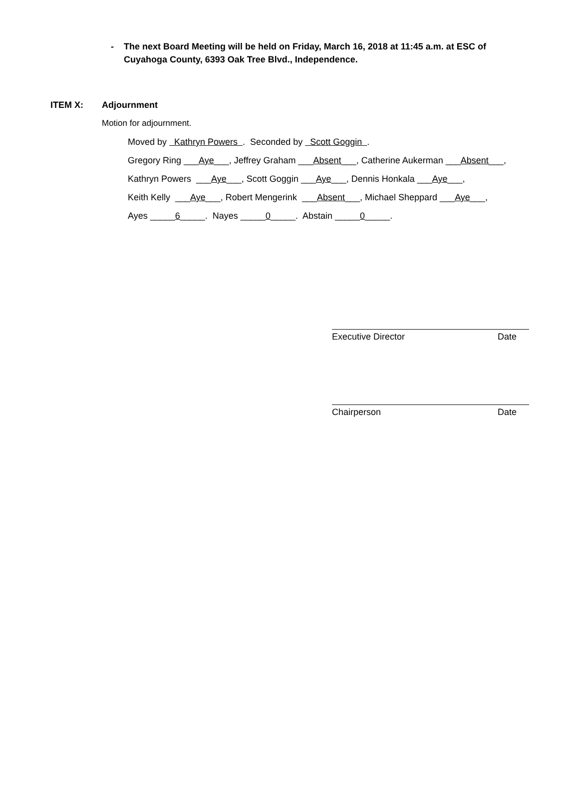- The next Board Meeting will be held on Friday, March 16, 2018 at 11:45 a.m. at ESC of Cuyahoga County, 6393 Oak Tree Blvd., Independence.
ITEM X: Adjournment
Motion for adjournment.
Moved by Kathryn Powers . Seconded by Scott Goggin .
Gregory Ring ___Aye___, Jeffrey Graham ___Absent___, Catherine Aukerman ___Absent___,
Kathryn Powers ___Aye___, Scott Goggin ___Aye___, Dennis Honkala ___Aye___,
Keith Kelly ___Aye___, Robert Mengerink ___Absent___, Michael Sheppard ___Aye___,
Ayes _____6_____. Nayes _____0_____. Abstain _____0_____.
Executive Director Date
Chairperson Date